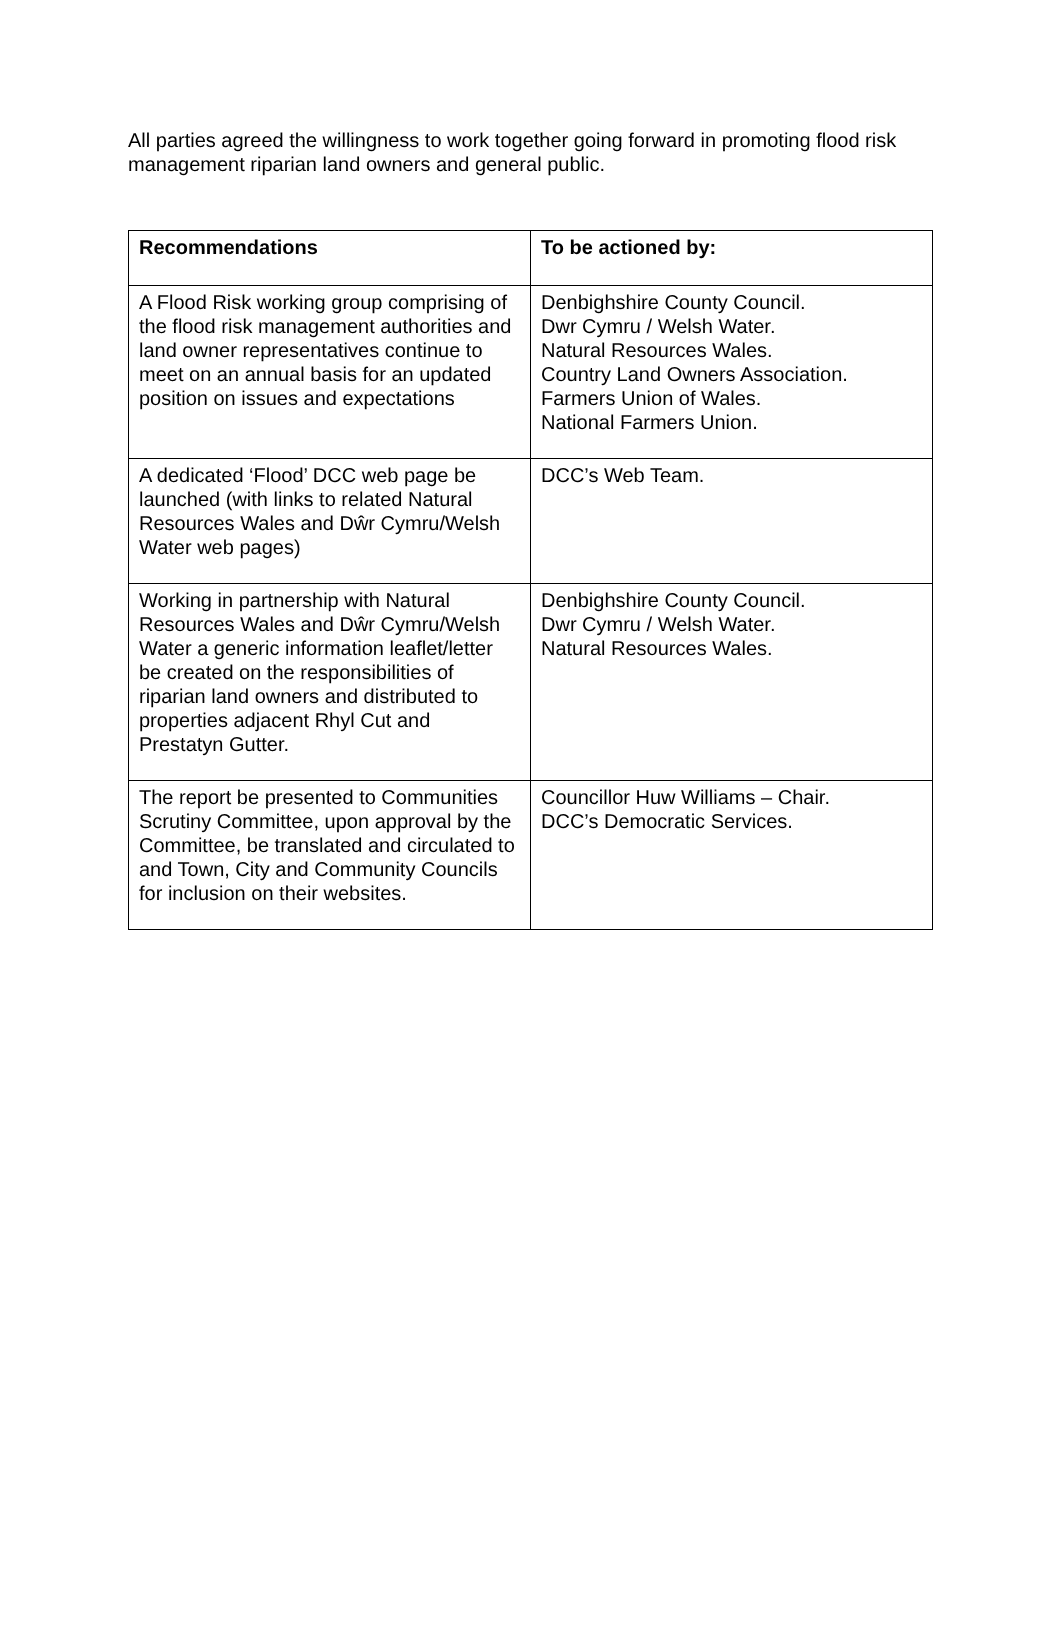All parties agreed the willingness to work together going forward in promoting flood risk management riparian land owners and general public.
| Recommendations | To be actioned by: |
| --- | --- |
| A Flood Risk working group comprising of the flood risk management authorities and land owner representatives continue to meet on an annual basis for an updated position on issues and expectations | Denbighshire County Council. Dwr Cymru / Welsh Water. Natural Resources Wales. Country Land Owners Association. Farmers Union of Wales. National Farmers Union. |
| A dedicated ‘Flood’ DCC web page be launched (with links to related Natural Resources Wales and Dŵr Cymru/Welsh Water web pages) | DCC’s Web Team. |
| Working in partnership with Natural Resources Wales and Dŵr Cymru/Welsh Water a generic information leaflet/letter be created on the responsibilities of riparian land owners and distributed to properties adjacent Rhyl Cut and Prestatyn Gutter. | Denbighshire County Council. Dwr Cymru / Welsh Water. Natural Resources Wales. |
| The report be presented to Communities Scrutiny Committee, upon approval by the Committee, be translated and circulated to and Town, City and Community Councils for inclusion on their websites. | Councillor Huw Williams – Chair. DCC’s Democratic Services. |